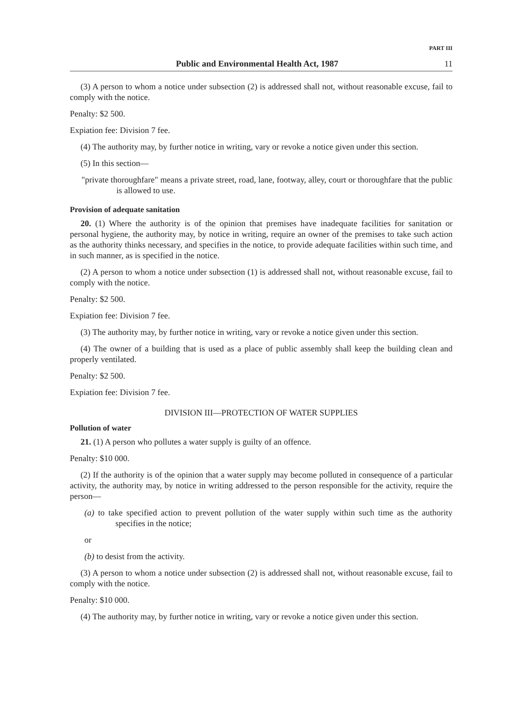PART III
Public and Environmental Health Act, 1987 11
(3) A person to whom a notice under subsection (2) is addressed shall not, without reasonable excuse, fail to comply with the notice.
Penalty: $2 500.
Expiation fee: Division 7 fee.
(4) The authority may, by further notice in writing, vary or revoke a notice given under this section.
(5) In this section—
"private thoroughfare" means a private street, road, lane, footway, alley, court or thoroughfare that the public is allowed to use.
Provision of adequate sanitation
20. (1) Where the authority is of the opinion that premises have inadequate facilities for sanitation or personal hygiene, the authority may, by notice in writing, require an owner of the premises to take such action as the authority thinks necessary, and specifies in the notice, to provide adequate facilities within such time, and in such manner, as is specified in the notice.
(2) A person to whom a notice under subsection (1) is addressed shall not, without reasonable excuse, fail to comply with the notice.
Penalty: $2 500.
Expiation fee: Division 7 fee.
(3) The authority may, by further notice in writing, vary or revoke a notice given under this section.
(4) The owner of a building that is used as a place of public assembly shall keep the building clean and properly ventilated.
Penalty: $2 500.
Expiation fee: Division 7 fee.
DIVISION III—PROTECTION OF WATER SUPPLIES
Pollution of water
21. (1) A person who pollutes a water supply is guilty of an offence.
Penalty: $10 000.
(2) If the authority is of the opinion that a water supply may become polluted in consequence of a particular activity, the authority may, by notice in writing addressed to the person responsible for the activity, require the person—
(a) to take specified action to prevent pollution of the water supply within such time as the authority specifies in the notice;
or
(b) to desist from the activity.
(3) A person to whom a notice under subsection (2) is addressed shall not, without reasonable excuse, fail to comply with the notice.
Penalty: $10 000.
(4) The authority may, by further notice in writing, vary or revoke a notice given under this section.